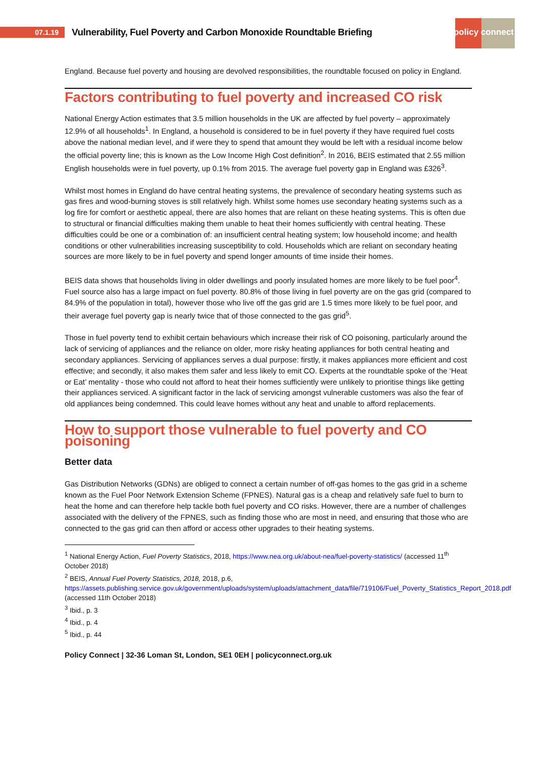07.1.19
Vulnerability, Fuel Poverty and Carbon Monoxide Roundtable Briefing
policy connect
England. Because fuel poverty and housing are devolved responsibilities, the roundtable focused on policy in England.
Factors contributing to fuel poverty and increased CO risk
National Energy Action estimates that 3.5 million households in the UK are affected by fuel poverty – approximately 12.9% of all households<sup>1</sup>. In England, a household is considered to be in fuel poverty if they have required fuel costs above the national median level, and if were they to spend that amount they would be left with a residual income below the official poverty line; this is known as the Low Income High Cost definition<sup>2</sup>. In 2016, BEIS estimated that 2.55 million English households were in fuel poverty, up 0.1% from 2015. The average fuel poverty gap in England was £326<sup>3</sup>.
Whilst most homes in England do have central heating systems, the prevalence of secondary heating systems such as gas fires and wood-burning stoves is still relatively high. Whilst some homes use secondary heating systems such as a log fire for comfort or aesthetic appeal, there are also homes that are reliant on these heating systems. This is often due to structural or financial difficulties making them unable to heat their homes sufficiently with central heating. These difficulties could be one or a combination of: an insufficient central heating system; low household income; and health conditions or other vulnerabilities increasing susceptibility to cold. Households which are reliant on secondary heating sources are more likely to be in fuel poverty and spend longer amounts of time inside their homes.
BEIS data shows that households living in older dwellings and poorly insulated homes are more likely to be fuel poor<sup>4</sup>. Fuel source also has a large impact on fuel poverty. 80.8% of those living in fuel poverty are on the gas grid (compared to 84.9% of the population in total), however those who live off the gas grid are 1.5 times more likely to be fuel poor, and their average fuel poverty gap is nearly twice that of those connected to the gas grid<sup>5</sup>.
Those in fuel poverty tend to exhibit certain behaviours which increase their risk of CO poisoning, particularly around the lack of servicing of appliances and the reliance on older, more risky heating appliances for both central heating and secondary appliances. Servicing of appliances serves a dual purpose: firstly, it makes appliances more efficient and cost effective; and secondly, it also makes them safer and less likely to emit CO. Experts at the roundtable spoke of the ‘Heat or Eat’ mentality - those who could not afford to heat their homes sufficiently were unlikely to prioritise things like getting their appliances serviced. A significant factor in the lack of servicing amongst vulnerable customers was also the fear of old appliances being condemned. This could leave homes without any heat and unable to afford replacements.
How to support those vulnerable to fuel poverty and CO poisoning
Better data
Gas Distribution Networks (GDNs) are obliged to connect a certain number of off-gas homes to the gas grid in a scheme known as the Fuel Poor Network Extension Scheme (FPNES). Natural gas is a cheap and relatively safe fuel to burn to heat the home and can therefore help tackle both fuel poverty and CO risks. However, there are a number of challenges associated with the delivery of the FPNES, such as finding those who are most in need, and ensuring that those who are connected to the gas grid can then afford or access other upgrades to their heating systems.
<sup>1</sup> National Energy Action, Fuel Poverty Statistics, 2018, https://www.nea.org.uk/about-nea/fuel-poverty-statistics/ (accessed 11<sup>th</sup> October 2018)
<sup>2</sup> BEIS, Annual Fuel Poverty Statistics, 2018, 2018, p.6, https://assets.publishing.service.gov.uk/government/uploads/system/uploads/attachment_data/file/719106/Fuel_Poverty_Statistics_Report_2018.pdf (accessed 11th October 2018)
<sup>3</sup> Ibid., p. 3
<sup>4</sup> Ibid., p. 4
<sup>5</sup> Ibid., p. 44
Policy Connect | 32-36 Loman St, London, SE1 0EH | policyconnect.org.uk